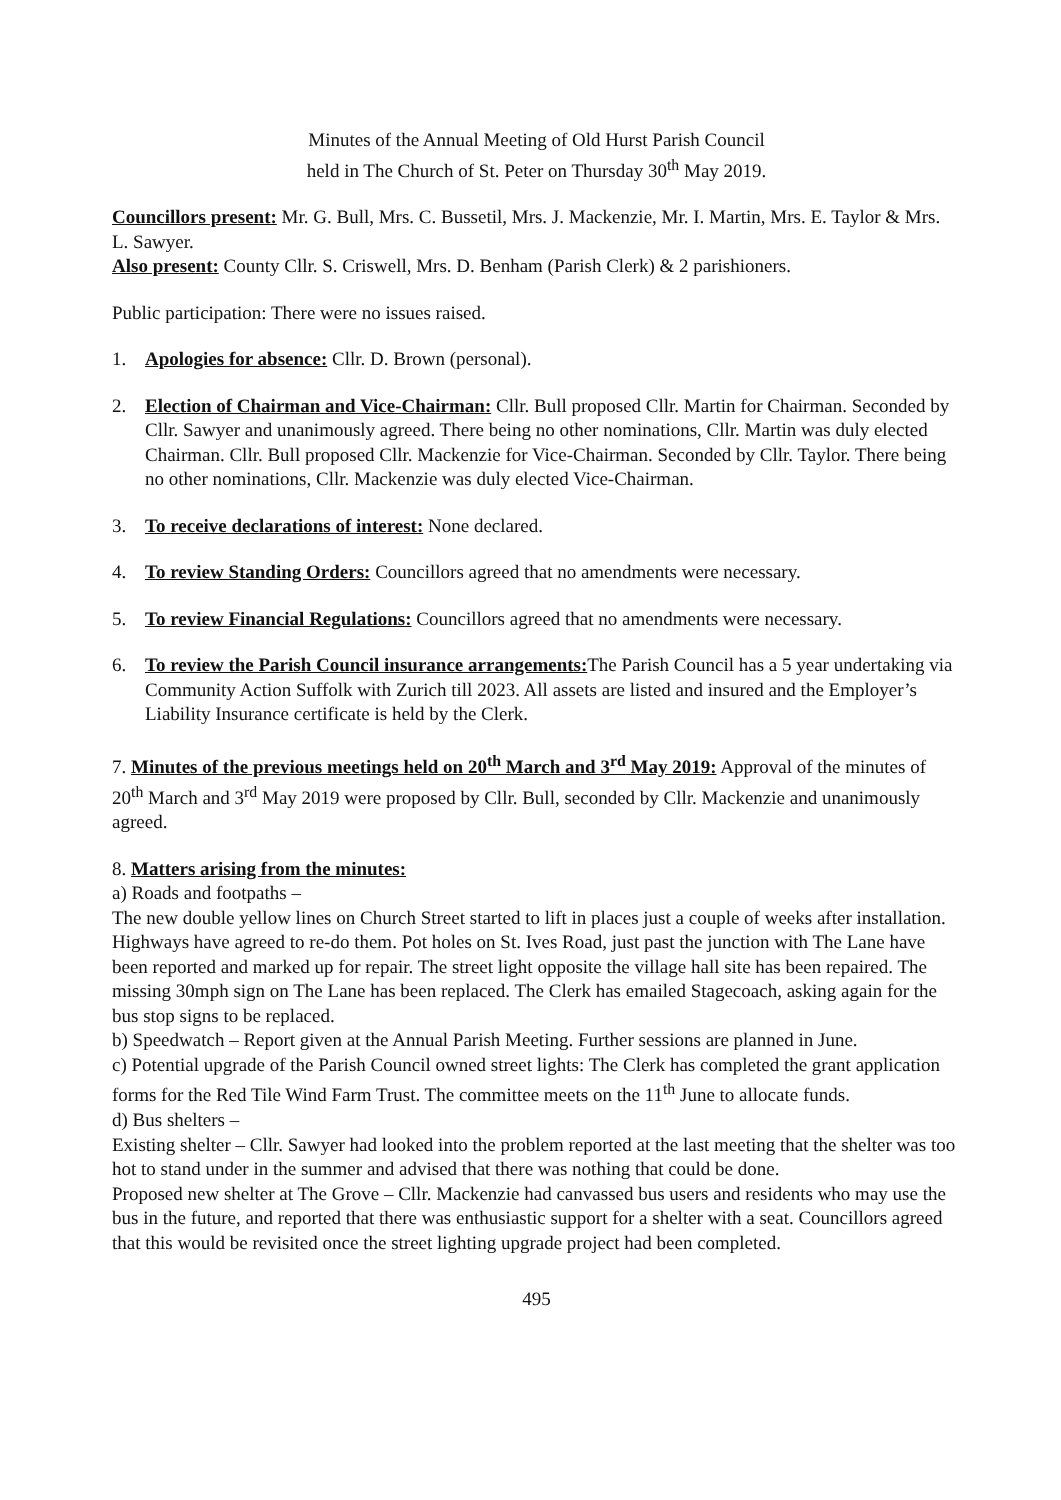Minutes of the Annual Meeting of Old Hurst Parish Council
held in The Church of St. Peter on Thursday 30<sup>th</sup> May 2019.
Councillors present: Mr. G. Bull, Mrs. C. Bussetil, Mrs. J. Mackenzie, Mr. I. Martin, Mrs. E. Taylor & Mrs. L. Sawyer.
Also present: County Cllr. S. Criswell, Mrs. D. Benham (Parish Clerk) & 2 parishioners.
Public participation: There were no issues raised.
1. Apologies for absence: Cllr. D. Brown (personal).
2. Election of Chairman and Vice-Chairman: Cllr. Bull proposed Cllr. Martin for Chairman. Seconded by Cllr. Sawyer and unanimously agreed. There being no other nominations, Cllr. Martin was duly elected Chairman. Cllr. Bull proposed Cllr. Mackenzie for Vice-Chairman. Seconded by Cllr. Taylor. There being no other nominations, Cllr. Mackenzie was duly elected Vice-Chairman.
3. To receive declarations of interest: None declared.
4. To review Standing Orders: Councillors agreed that no amendments were necessary.
5. To review Financial Regulations: Councillors agreed that no amendments were necessary.
6. To review the Parish Council insurance arrangements: The Parish Council has a 5 year undertaking via Community Action Suffolk with Zurich till 2023. All assets are listed and insured and the Employer’s Liability Insurance certificate is held by the Clerk.
7. Minutes of the previous meetings held on 20<sup>th</sup> March and 3<sup>rd</sup> May 2019: Approval of the minutes of 20<sup>th</sup> March and 3<sup>rd</sup> May 2019 were proposed by Cllr. Bull, seconded by Cllr. Mackenzie and unanimously agreed.
8. Matters arising from the minutes:
a) Roads and footpaths –
The new double yellow lines on Church Street started to lift in places just a couple of weeks after installation. Highways have agreed to re-do them. Pot holes on St. Ives Road, just past the junction with The Lane have been reported and marked up for repair. The street light opposite the village hall site has been repaired. The missing 30mph sign on The Lane has been replaced. The Clerk has emailed Stagecoach, asking again for the bus stop signs to be replaced.
b) Speedwatch – Report given at the Annual Parish Meeting. Further sessions are planned in June.
c) Potential upgrade of the Parish Council owned street lights: The Clerk has completed the grant application forms for the Red Tile Wind Farm Trust. The committee meets on the 11<sup>th</sup> June to allocate funds.
d) Bus shelters –
Existing shelter – Cllr. Sawyer had looked into the problem reported at the last meeting that the shelter was too hot to stand under in the summer and advised that there was nothing that could be done.
Proposed new shelter at The Grove – Cllr. Mackenzie had canvassed bus users and residents who may use the bus in the future, and reported that there was enthusiastic support for a shelter with a seat. Councillors agreed that this would be revisited once the street lighting upgrade project had been completed.
495